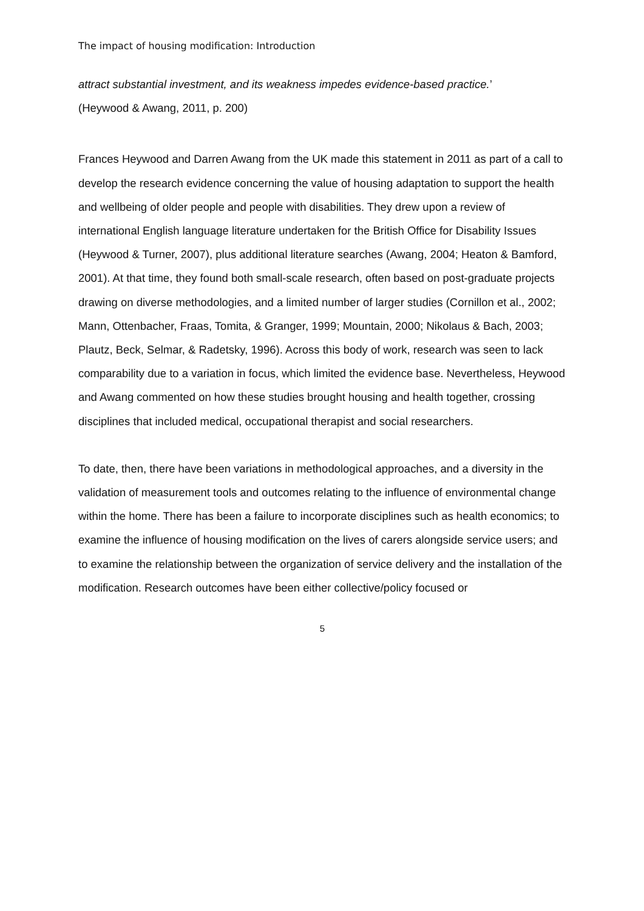The impact of housing modification: Introduction
attract substantial investment, and its weakness impedes evidence-based practice.’
(Heywood & Awang, 2011, p. 200)
Frances Heywood and Darren Awang from the UK made this statement in 2011 as part of a call to develop the research evidence concerning the value of housing adaptation to support the health and wellbeing of older people and people with disabilities. They drew upon a review of international English language literature undertaken for the British Office for Disability Issues (Heywood & Turner, 2007), plus additional literature searches (Awang, 2004; Heaton & Bamford, 2001). At that time, they found both small-scale research, often based on post-graduate projects drawing on diverse methodologies, and a limited number of larger studies (Cornillon et al., 2002; Mann, Ottenbacher, Fraas, Tomita, & Granger, 1999; Mountain, 2000; Nikolaus & Bach, 2003; Plautz, Beck, Selmar, & Radetsky, 1996). Across this body of work, research was seen to lack comparability due to a variation in focus, which limited the evidence base. Nevertheless, Heywood and Awang commented on how these studies brought housing and health together, crossing disciplines that included medical, occupational therapist and social researchers.
To date, then, there have been variations in methodological approaches, and a diversity in the validation of measurement tools and outcomes relating to the influence of environmental change within the home. There has been a failure to incorporate disciplines such as health economics; to examine the influence of housing modification on the lives of carers alongside service users; and to examine the relationship between the organization of service delivery and the installation of the modification. Research outcomes have been either collective/policy focused or
5